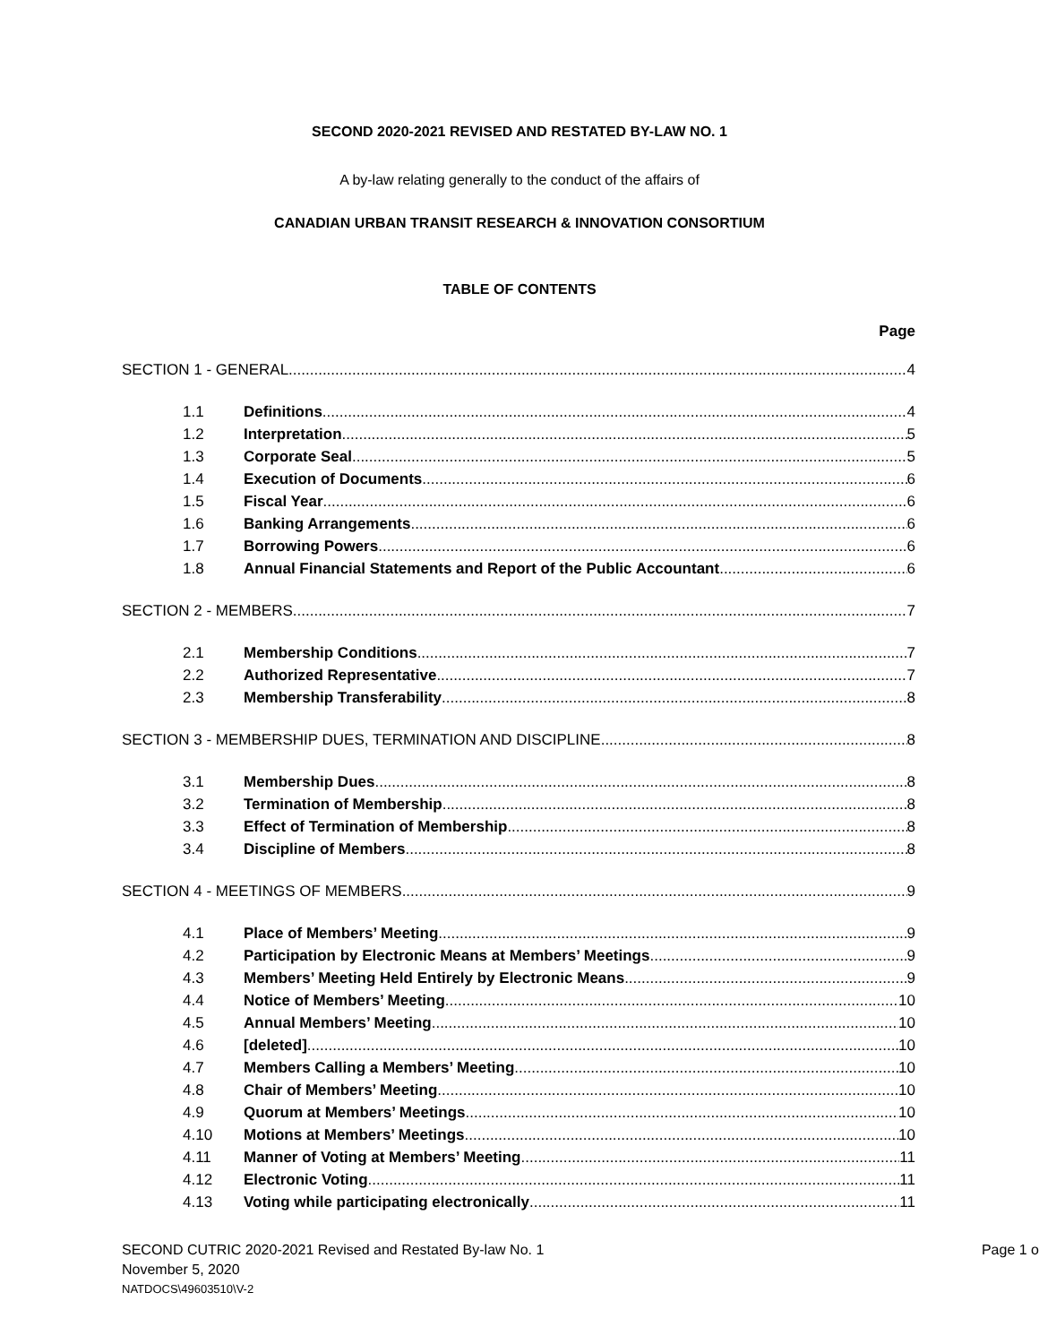SECOND 2020-2021 REVISED AND RESTATED BY-LAW NO. 1
A by-law relating generally to the conduct of the affairs of
CANADIAN URBAN TRANSIT RESEARCH & INNOVATION CONSORTIUM
TABLE OF CONTENTS
Page
SECTION 1 - GENERAL 4
1.1 Definitions 4
1.2 Interpretation 5
1.3 Corporate Seal 5
1.4 Execution of Documents 6
1.5 Fiscal Year 6
1.6 Banking Arrangements 6
1.7 Borrowing Powers 6
1.8 Annual Financial Statements and Report of the Public Accountant 6
SECTION 2 - MEMBERS 7
2.1 Membership Conditions 7
2.2 Authorized Representative 7
2.3 Membership Transferability 8
SECTION 3 - MEMBERSHIP DUES, TERMINATION AND DISCIPLINE 8
3.1 Membership Dues 8
3.2 Termination of Membership 8
3.3 Effect of Termination of Membership 8
3.4 Discipline of Members 8
SECTION 4 - MEETINGS OF MEMBERS 9
4.1 Place of Members’ Meeting 9
4.2 Participation by Electronic Means at Members’ Meetings 9
4.3 Members’ Meeting Held Entirely by Electronic Means 9
4.4 Notice of Members’ Meeting 10
4.5 Annual Members’ Meeting 10
4.6 [deleted] 10
4.7 Members Calling a Members’ Meeting 10
4.8 Chair of Members’ Meeting 10
4.9 Quorum at Members’ Meetings 10
4.10 Motions at Members’ Meetings 10
4.11 Manner of Voting at Members’ Meeting 11
4.12 Electronic Voting 11
4.13 Voting while participating electronically 11
SECOND CUTRIC 2020-2021 Revised and Restated By-law No. 1 Page 1 o
November 5, 2020
NATDOCS\49603510\V-2